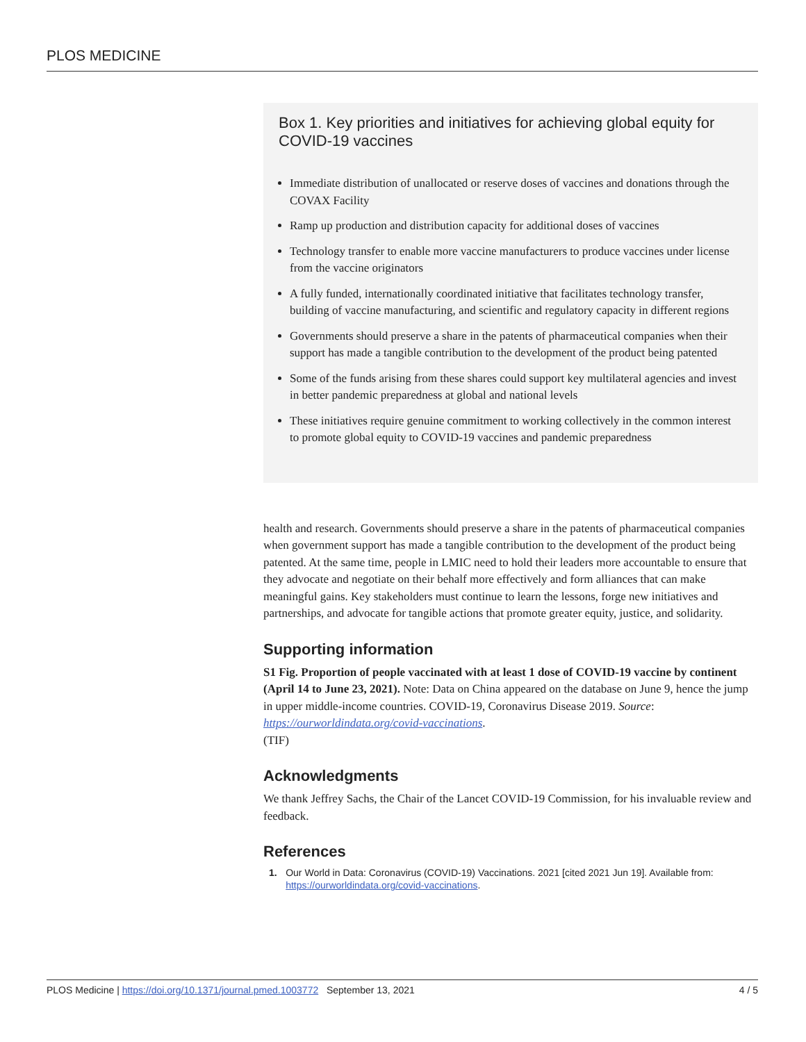PLOS MEDICINE
Box 1. Key priorities and initiatives for achieving global equity for COVID-19 vaccines
Immediate distribution of unallocated or reserve doses of vaccines and donations through the COVAX Facility
Ramp up production and distribution capacity for additional doses of vaccines
Technology transfer to enable more vaccine manufacturers to produce vaccines under license from the vaccine originators
A fully funded, internationally coordinated initiative that facilitates technology transfer, building of vaccine manufacturing, and scientific and regulatory capacity in different regions
Governments should preserve a share in the patents of pharmaceutical companies when their support has made a tangible contribution to the development of the product being patented
Some of the funds arising from these shares could support key multilateral agencies and invest in better pandemic preparedness at global and national levels
These initiatives require genuine commitment to working collectively in the common interest to promote global equity to COVID-19 vaccines and pandemic preparedness
health and research. Governments should preserve a share in the patents of pharmaceutical companies when government support has made a tangible contribution to the development of the product being patented. At the same time, people in LMIC need to hold their leaders more accountable to ensure that they advocate and negotiate on their behalf more effectively and form alliances that can make meaningful gains. Key stakeholders must continue to learn the lessons, forge new initiatives and partnerships, and advocate for tangible actions that promote greater equity, justice, and solidarity.
Supporting information
S1 Fig. Proportion of people vaccinated with at least 1 dose of COVID-19 vaccine by continent (April 14 to June 23, 2021). Note: Data on China appeared on the database on June 9, hence the jump in upper middle-income countries. COVID-19, Coronavirus Disease 2019. Source: https://ourworldindata.org/covid-vaccinations.
(TIF)
Acknowledgments
We thank Jeffrey Sachs, the Chair of the Lancet COVID-19 Commission, for his invaluable review and feedback.
References
1. Our World in Data: Coronavirus (COVID-19) Vaccinations. 2021 [cited 2021 Jun 19]. Available from: https://ourworldindata.org/covid-vaccinations.
PLOS Medicine | https://doi.org/10.1371/journal.pmed.1003772 September 13, 2021 4 / 5